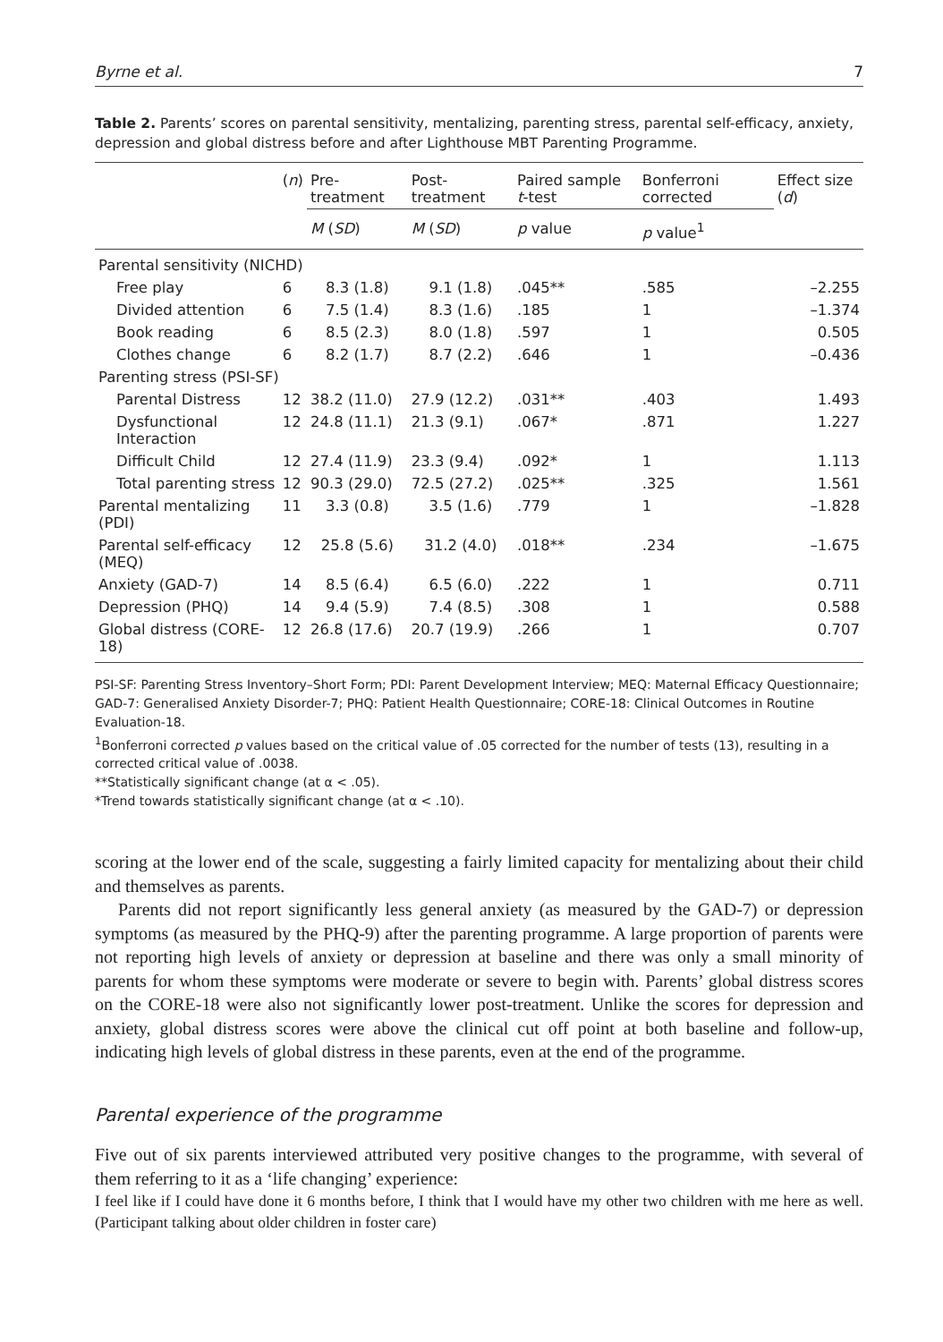Byrne et al. 7
Table 2. Parents’ scores on parental sensitivity, mentalizing, parenting stress, parental self-efficacy, anxiety, depression and global distress before and after Lighthouse MBT Parenting Programme.
| | ( n ) | Pre-treatment | Post-treatment | Paired sample t -test | Bonferroni corrected | Effect size ( d ) |
| --- | --- | --- | --- | --- | --- | --- |
| | | M ( SD ) | M ( SD ) | p value | p value<sup>1</sup> | |
| Parental sensitivity (NICHD) | | | | | | |
| Free play | 6 | 8.3 (1.8) | 9.1 (1.8) | .045** | .585 | –2.255 |
| Divided attention | 6 | 7.5 (1.4) | 8.3 (1.6) | .185 | 1 | –1.374 |
| Book reading | 6 | 8.5 (2.3) | 8.0 (1.8) | .597 | 1 | 0.505 |
| Clothes change | 6 | 8.2 (1.7) | 8.7 (2.2) | .646 | 1 | –0.436 |
| Parenting stress (PSI-SF) | | | | | | |
| Parental Distress | 12 | 38.2 (11.0) | 27.9 (12.2) | .031** | .403 | 1.493 |
| Dysfunctional Interaction | 12 | 24.8 (11.1) | 21.3 (9.1) | .067* | .871 | 1.227 |
| Difficult Child | 12 | 27.4 (11.9) | 23.3 (9.4) | .092* | 1 | 1.113 |
| Total parenting stress | 12 | 90.3 (29.0) | 72.5 (27.2) | .025** | .325 | 1.561 |
| Parental mentalizing (PDI) | 11 | 3.3 (0.8) | 3.5 (1.6) | .779 | 1 | –1.828 |
| Parental self-efficacy (MEQ) | 12 | 25.8 (5.6) | 31.2 (4.0) | .018** | .234 | –1.675 |
| Anxiety (GAD-7) | 14 | 8.5 (6.4) | 6.5 (6.0) | .222 | 1 | 0.711 |
| Depression (PHQ) | 14 | 9.4 (5.9) | 7.4 (8.5) | .308 | 1 | 0.588 |
| Global distress (CORE-18) | 12 | 26.8 (17.6) | 20.7 (19.9) | .266 | 1 | 0.707 |
PSI-SF: Parenting Stress Inventory–Short Form; PDI: Parent Development Interview; MEQ: Maternal Efficacy Questionnaire; GAD-7: Generalised Anxiety Disorder-7; PHQ: Patient Health Questionnaire; CORE-18: Clinical Outcomes in Routine Evaluation-18.
<sup>1</sup> Bonferroni corrected p values based on the critical value of .05 corrected for the number of tests (13), resulting in a corrected critical value of .0038.
**Statistically significant change (at α < .05).
*Trend towards statistically significant change (at α < .10).
scoring at the lower end of the scale, suggesting a fairly limited capacity for mentalizing about their child and themselves as parents.
Parents did not report significantly less general anxiety (as measured by the GAD-7) or depression symptoms (as measured by the PHQ-9) after the parenting programme. A large proportion of parents were not reporting high levels of anxiety or depression at baseline and there was only a small minority of parents for whom these symptoms were moderate or severe to begin with. Parents’ global distress scores on the CORE-18 were also not significantly lower post-treatment. Unlike the scores for depression and anxiety, global distress scores were above the clinical cut off point at both baseline and follow-up, indicating high levels of global distress in these parents, even at the end of the programme.
Parental experience of the programme
Five out of six parents interviewed attributed very positive changes to the programme, with several of them referring to it as a ‘life changing’ experience:
I feel like if I could have done it 6 months before, I think that I would have my other two children with me here as well. (Participant talking about older children in foster care)